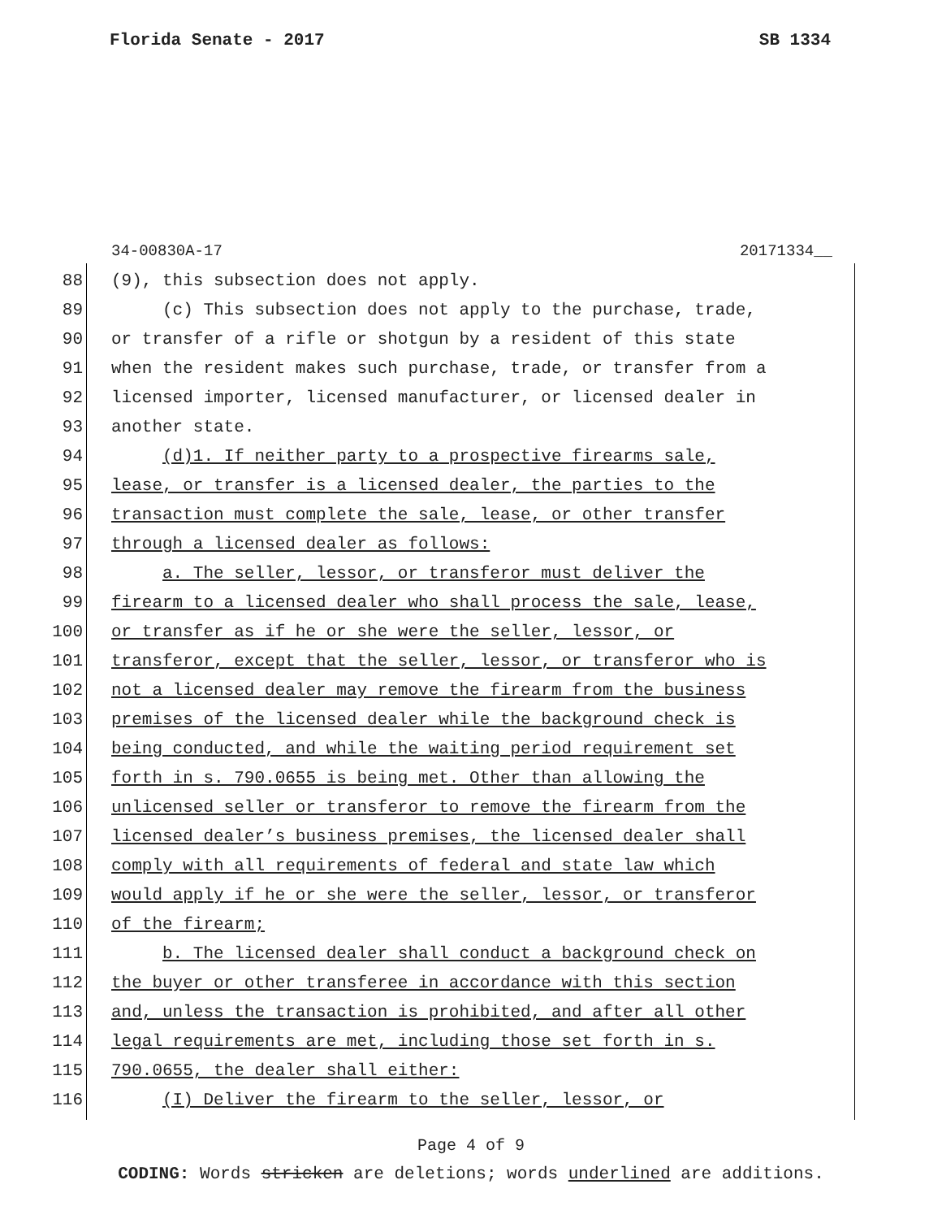Florida Senate - 2017 SB 1334
34-00830A-17 20171334__
88 (9), this subsection does not apply.
89 (c) This subsection does not apply to the purchase, trade,
90 or transfer of a rifle or shotgun by a resident of this state
91 when the resident makes such purchase, trade, or transfer from a
92 licensed importer, licensed manufacturer, or licensed dealer in
93 another state.
94 (d)1. If neither party to a prospective firearms sale,
95 lease, or transfer is a licensed dealer, the parties to the
96 transaction must complete the sale, lease, or other transfer
97 through a licensed dealer as follows:
98 a. The seller, lessor, or transferor must deliver the
99 firearm to a licensed dealer who shall process the sale, lease,
100 or transfer as if he or she were the seller, lessor, or
101 transferor, except that the seller, lessor, or transferor who is
102 not a licensed dealer may remove the firearm from the business
103 premises of the licensed dealer while the background check is
104 being conducted, and while the waiting period requirement set
105 forth in s. 790.0655 is being met. Other than allowing the
106 unlicensed seller or transferor to remove the firearm from the
107 licensed dealer’s business premises, the licensed dealer shall
108 comply with all requirements of federal and state law which
109 would apply if he or she were the seller, lessor, or transferor
110 of the firearm;
111 b. The licensed dealer shall conduct a background check on
112 the buyer or other transferee in accordance with this section
113 and, unless the transaction is prohibited, and after all other
114 legal requirements are met, including those set forth in s.
115 790.0655, the dealer shall either:
116 (I) Deliver the firearm to the seller, lessor, or
Page 4 of 9
CODING: Words stricken are deletions; words underlined are additions.